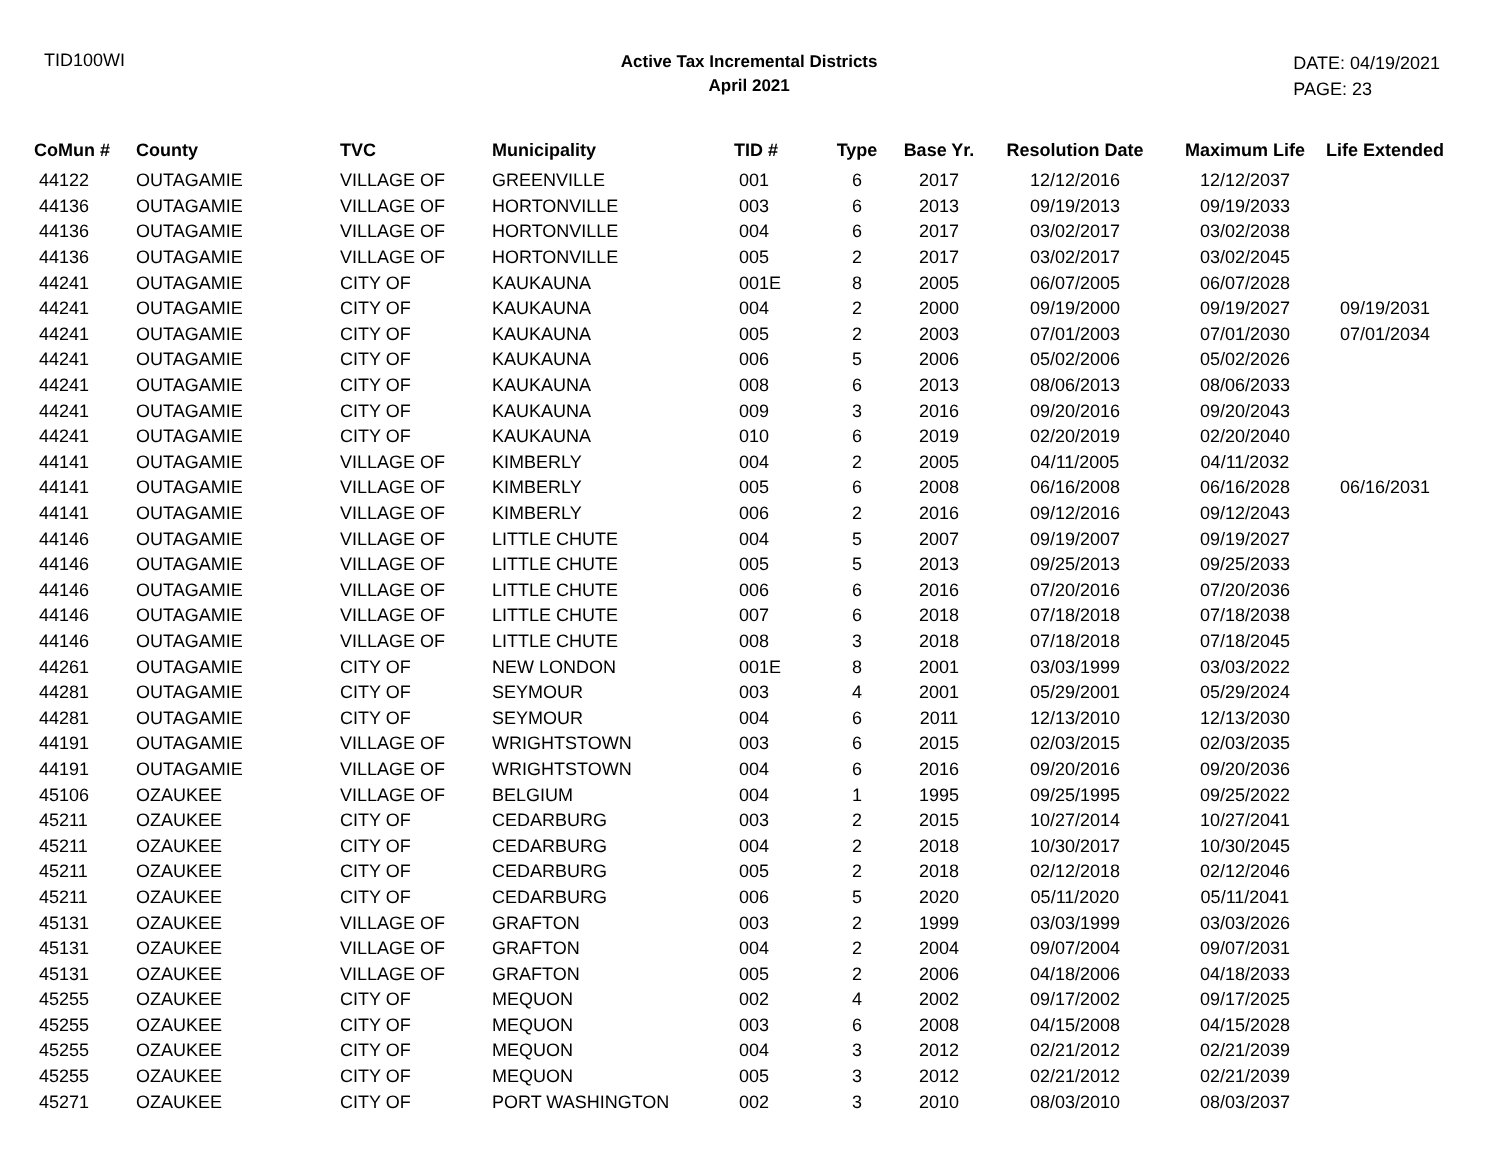TID100WI
Active Tax Incremental Districts
April 2021
DATE: 04/19/2021
PAGE: 23
| CoMun # | County | TVC | Municipality | TID # | Type | Base Yr. | Resolution Date | Maximum Life | Life Extended |
| --- | --- | --- | --- | --- | --- | --- | --- | --- | --- |
| 44122 | OUTAGAMIE | VILLAGE OF | GREENVILLE | 001 | 6 | 2017 | 12/12/2016 | 12/12/2037 | |
| 44136 | OUTAGAMIE | VILLAGE OF | HORTONVILLE | 003 | 6 | 2013 | 09/19/2013 | 09/19/2033 | |
| 44136 | OUTAGAMIE | VILLAGE OF | HORTONVILLE | 004 | 6 | 2017 | 03/02/2017 | 03/02/2038 | |
| 44136 | OUTAGAMIE | VILLAGE OF | HORTONVILLE | 005 | 2 | 2017 | 03/02/2017 | 03/02/2045 | |
| 44241 | OUTAGAMIE | CITY OF | KAUKAUNA | 001E | 8 | 2005 | 06/07/2005 | 06/07/2028 | |
| 44241 | OUTAGAMIE | CITY OF | KAUKAUNA | 004 | 2 | 2000 | 09/19/2000 | 09/19/2027 | 09/19/2031 |
| 44241 | OUTAGAMIE | CITY OF | KAUKAUNA | 005 | 2 | 2003 | 07/01/2003 | 07/01/2030 | 07/01/2034 |
| 44241 | OUTAGAMIE | CITY OF | KAUKAUNA | 006 | 5 | 2006 | 05/02/2006 | 05/02/2026 | |
| 44241 | OUTAGAMIE | CITY OF | KAUKAUNA | 008 | 6 | 2013 | 08/06/2013 | 08/06/2033 | |
| 44241 | OUTAGAMIE | CITY OF | KAUKAUNA | 009 | 3 | 2016 | 09/20/2016 | 09/20/2043 | |
| 44241 | OUTAGAMIE | CITY OF | KAUKAUNA | 010 | 6 | 2019 | 02/20/2019 | 02/20/2040 | |
| 44141 | OUTAGAMIE | VILLAGE OF | KIMBERLY | 004 | 2 | 2005 | 04/11/2005 | 04/11/2032 | |
| 44141 | OUTAGAMIE | VILLAGE OF | KIMBERLY | 005 | 6 | 2008 | 06/16/2008 | 06/16/2028 | 06/16/2031 |
| 44141 | OUTAGAMIE | VILLAGE OF | KIMBERLY | 006 | 2 | 2016 | 09/12/2016 | 09/12/2043 | |
| 44146 | OUTAGAMIE | VILLAGE OF | LITTLE CHUTE | 004 | 5 | 2007 | 09/19/2007 | 09/19/2027 | |
| 44146 | OUTAGAMIE | VILLAGE OF | LITTLE CHUTE | 005 | 5 | 2013 | 09/25/2013 | 09/25/2033 | |
| 44146 | OUTAGAMIE | VILLAGE OF | LITTLE CHUTE | 006 | 6 | 2016 | 07/20/2016 | 07/20/2036 | |
| 44146 | OUTAGAMIE | VILLAGE OF | LITTLE CHUTE | 007 | 6 | 2018 | 07/18/2018 | 07/18/2038 | |
| 44146 | OUTAGAMIE | VILLAGE OF | LITTLE CHUTE | 008 | 3 | 2018 | 07/18/2018 | 07/18/2045 | |
| 44261 | OUTAGAMIE | CITY OF | NEW LONDON | 001E | 8 | 2001 | 03/03/1999 | 03/03/2022 | |
| 44281 | OUTAGAMIE | CITY OF | SEYMOUR | 003 | 4 | 2001 | 05/29/2001 | 05/29/2024 | |
| 44281 | OUTAGAMIE | CITY OF | SEYMOUR | 004 | 6 | 2011 | 12/13/2010 | 12/13/2030 | |
| 44191 | OUTAGAMIE | VILLAGE OF | WRIGHTSTOWN | 003 | 6 | 2015 | 02/03/2015 | 02/03/2035 | |
| 44191 | OUTAGAMIE | VILLAGE OF | WRIGHTSTOWN | 004 | 6 | 2016 | 09/20/2016 | 09/20/2036 | |
| 45106 | OZAUKEE | VILLAGE OF | BELGIUM | 004 | 1 | 1995 | 09/25/1995 | 09/25/2022 | |
| 45211 | OZAUKEE | CITY OF | CEDARBURG | 003 | 2 | 2015 | 10/27/2014 | 10/27/2041 | |
| 45211 | OZAUKEE | CITY OF | CEDARBURG | 004 | 2 | 2018 | 10/30/2017 | 10/30/2045 | |
| 45211 | OZAUKEE | CITY OF | CEDARBURG | 005 | 2 | 2018 | 02/12/2018 | 02/12/2046 | |
| 45211 | OZAUKEE | CITY OF | CEDARBURG | 006 | 5 | 2020 | 05/11/2020 | 05/11/2041 | |
| 45131 | OZAUKEE | VILLAGE OF | GRAFTON | 003 | 2 | 1999 | 03/03/1999 | 03/03/2026 | |
| 45131 | OZAUKEE | VILLAGE OF | GRAFTON | 004 | 2 | 2004 | 09/07/2004 | 09/07/2031 | |
| 45131 | OZAUKEE | VILLAGE OF | GRAFTON | 005 | 2 | 2006 | 04/18/2006 | 04/18/2033 | |
| 45255 | OZAUKEE | CITY OF | MEQUON | 002 | 4 | 2002 | 09/17/2002 | 09/17/2025 | |
| 45255 | OZAUKEE | CITY OF | MEQUON | 003 | 6 | 2008 | 04/15/2008 | 04/15/2028 | |
| 45255 | OZAUKEE | CITY OF | MEQUON | 004 | 3 | 2012 | 02/21/2012 | 02/21/2039 | |
| 45255 | OZAUKEE | CITY OF | MEQUON | 005 | 3 | 2012 | 02/21/2012 | 02/21/2039 | |
| 45271 | OZAUKEE | CITY OF | PORT WASHINGTON | 002 | 3 | 2010 | 08/03/2010 | 08/03/2037 | |